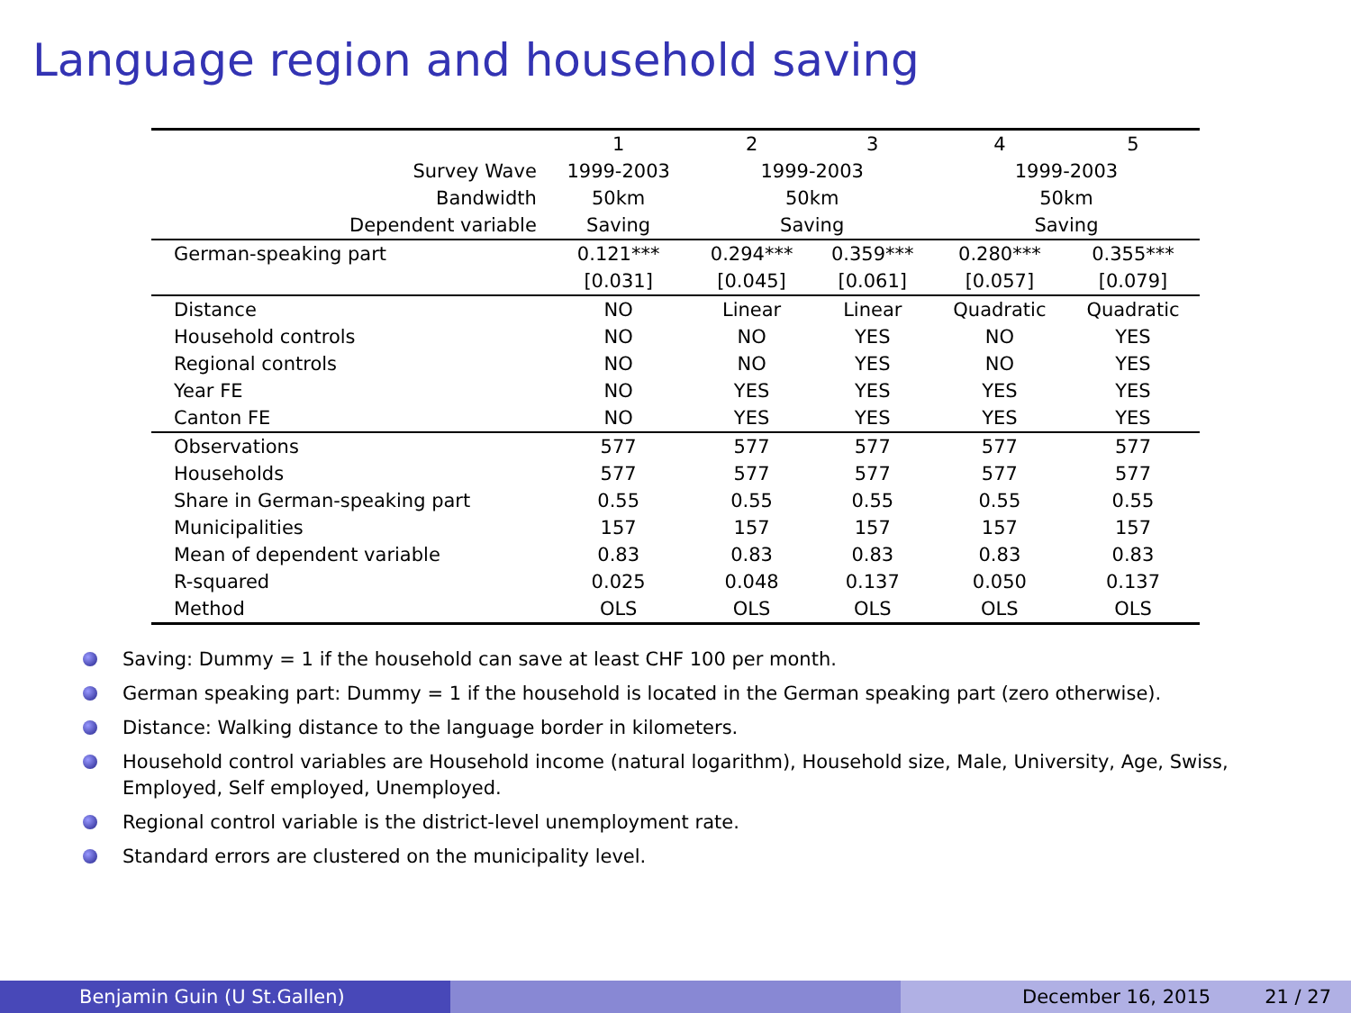Language region and household saving
| | 1 | 2 | 3 | 4 | 5 |
| Survey Wave | 1999-2003 | 1999-2003 | | 1999-2003 | |
| Bandwidth | 50km | 50km | | 50km | |
| Dependent variable | Saving | Saving | | Saving | |
| German-speaking part | 0.121*** | 0.294*** | 0.359*** | 0.280*** | 0.355*** |
| | [0.031] | [0.045] | [0.061] | [0.057] | [0.079] |
| Distance | NO | Linear | Linear | Quadratic | Quadratic |
| Household controls | NO | NO | YES | NO | YES |
| Regional controls | NO | NO | YES | NO | YES |
| Year FE | NO | YES | YES | YES | YES |
| Canton FE | NO | YES | YES | YES | YES |
| Observations | 577 | 577 | 577 | 577 | 577 |
| Households | 577 | 577 | 577 | 577 | 577 |
| Share in German-speaking part | 0.55 | 0.55 | 0.55 | 0.55 | 0.55 |
| Municipalities | 157 | 157 | 157 | 157 | 157 |
| Mean of dependent variable | 0.83 | 0.83 | 0.83 | 0.83 | 0.83 |
| R-squared | 0.025 | 0.048 | 0.137 | 0.050 | 0.137 |
| Method | OLS | OLS | OLS | OLS | OLS |
Saving: Dummy = 1 if the household can save at least CHF 100 per month.
German speaking part: Dummy = 1 if the household is located in the German speaking part (zero otherwise).
Distance: Walking distance to the language border in kilometers.
Household control variables are Household income (natural logarithm), Household size, Male, University, Age, Swiss, Employed, Self employed, Unemployed.
Regional control variable is the district-level unemployment rate.
Standard errors are clustered on the municipality level.
Benjamin Guin (U St.Gallen) December 16, 2015 21 / 27